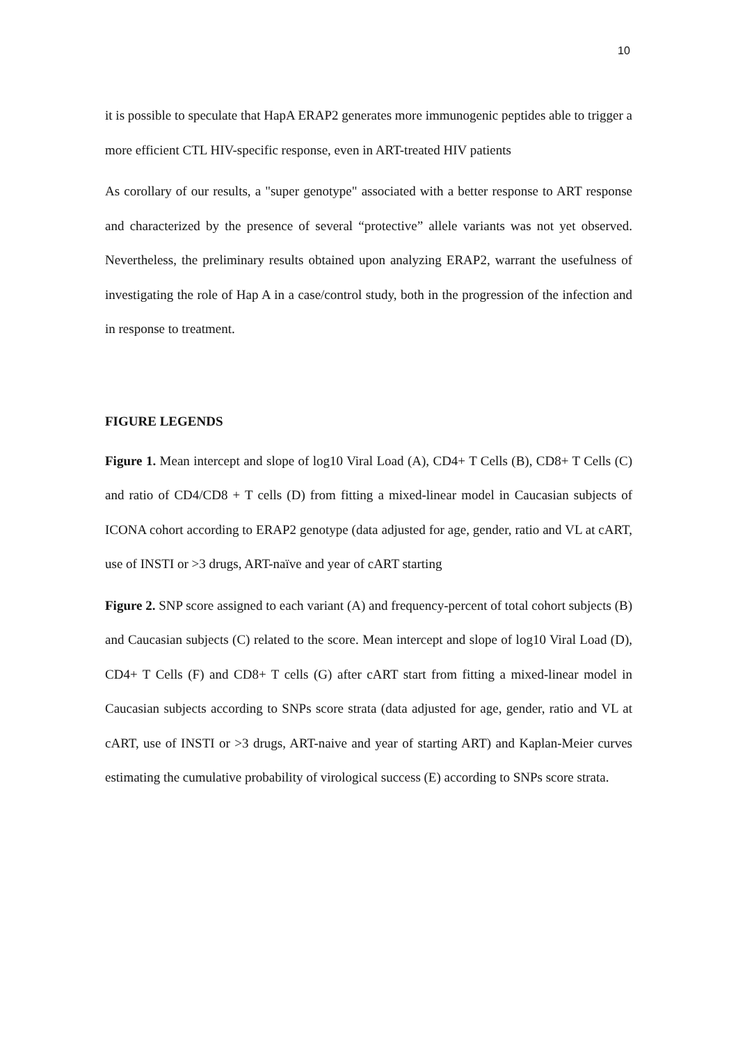10
it is possible to speculate that HapA ERAP2 generates more immunogenic peptides able to trigger a more efficient CTL HIV-specific response, even in ART-treated HIV patients
As corollary of our results, a "super genotype" associated with a better response to ART response and characterized by the presence of several “protective” allele variants was not yet observed. Nevertheless, the preliminary results obtained upon analyzing ERAP2, warrant the usefulness of investigating the role of Hap A in a case/control study, both in the progression of the infection and in response to treatment.
FIGURE LEGENDS
Figure 1. Mean intercept and slope of log10 Viral Load (A), CD4+ T Cells (B), CD8+ T Cells (C) and ratio of CD4/CD8 + T cells (D) from fitting a mixed-linear model in Caucasian subjects of ICONA cohort according to ERAP2 genotype (data adjusted for age, gender, ratio and VL at cART, use of INSTI or >3 drugs, ART-naïve and year of cART starting
Figure 2. SNP score assigned to each variant (A) and frequency-percent of total cohort subjects (B) and Caucasian subjects (C) related to the score. Mean intercept and slope of log10 Viral Load (D), CD4+ T Cells (F) and CD8+ T cells (G) after cART start from fitting a mixed-linear model in Caucasian subjects according to SNPs score strata (data adjusted for age, gender, ratio and VL at cART, use of INSTI or >3 drugs, ART-naive and year of starting ART) and Kaplan-Meier curves estimating the cumulative probability of virological success (E) according to SNPs score strata.